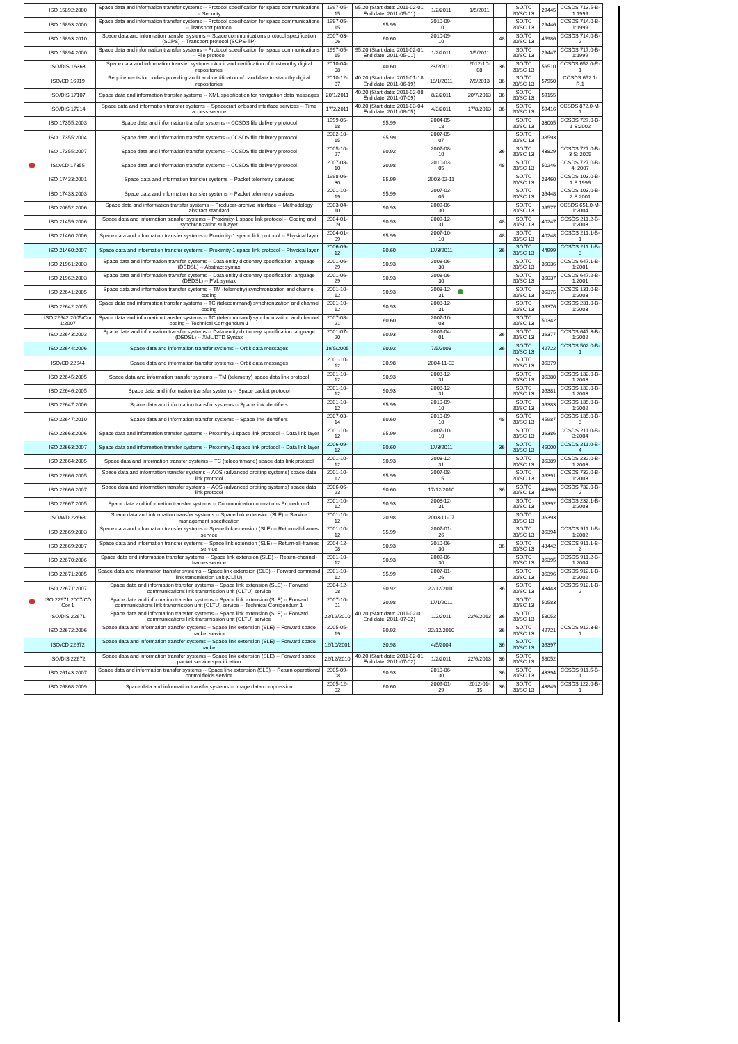| | ISO 15892:2000 | Space data and information transfer systems -- Protocol specification for space communications -- Security | 1997-05-15 | 95.20 (Start date: 2011-02-01 End date: 2011-05-01) | 1/2/2011 | | 1/5/2011 | | | ISO/TC 20/SC 13 | 29445 | CCSDS 713.5-B-1:1999 |
| | ISO 15893:2000 | Space data and information transfer systems -- Protocol specification for space communications -- Transport protocol | 1997-05-15 | 95.99 | 2010-09-10 | | | | | ISO/TC 20/SC 13 | 29446 | CCSDS 714.0-B-1:1999 |
| | ISO 15893:2010 | Space data and information transfer systems -- Space communications protocol specification (SCPS) -- Transport protocol (SCPS-TP) | 2007-03-06 | 60.60 | 2010-09-10 | | | | 48 | ISO/TC 20/SC 13 | 45986 | CCSDS 714.0-B-2 |
| | ISO 15894:2000 | Space data and information transfer systems -- Protocol specification for space communications -- File protocol | 1997-05-15 | 95.20 (Start date: 2011-02-01 End date: 2011-05-01) | 1/2/2011 | | 1/5/2011 | | | ISO/TC 20/SC 13 | 29447 | CCSDS 717.0-B-1:1999 |
| | ISO/DIS 16363 | Space data and information transfer systems - Audit and certification of trustworthy digital repositories | 2010-04-08 | 40.60 | 23/2/2011 | | 2012-10-08 | | 36 | ISO/TC 20/SC 13 | 56510 | CCSDS 652.0-R-1 |
| | ISO/CD 16919 | Requirements for bodies providing audit and certification of candidate trustworthy digital repositories | 2010-12-07 | 40.20 (Start date: 2011-01-18 End date: 2011-06-19) | 18/1/2011 | | 7/6/2013 | | 36 | ISO/TC 20/SC 13 | 57950 | CCSDS 652.1-R.1 |
| | ISO/DIS 17107 | Space data and information transfer systems -- XML specification for navigation data messages | 20/1/2011 | 40.20 (Start date: 2011-02-08 End date: 2011-07-09) | 8/2/2011 | | 20/7/2013 | | 36 | ISO/TC 20/SC 13 | 59155 | |
| | ISO/DIS 17214 | Space data and information transfer systems -- Spacecraft onboard interface services -- Time access service | 17/2/2011 | 40.20 (Start date: 2011-03-04 End date: 2011-08-05) | 4/3/2011 | | 17/8/2013 | | 36 | ISO/TC 20/SC 13 | 59416 | CCSDS 872.0-M-1 |
| | ISO 17355:2003 | Space data and information transfer systems -- CCSDS file delivery protocol | 1999-05-18 | 95.99 | 2004-05-18 | | | | | ISO/TC 20/SC 13 | 33005 | CCSDS 727.0-B-1 S:2002 |
| | ISO 17355:2004 | Space data and information transfer systems -- CCSDS file delivery protocol | 2002-10-15 | 95.99 | 2007-05-07 | | | | | ISO/TC 20/SC 13 | 38593 | |
| | ISO 17355:2007 | Space data and information transfer systems -- CCSDS file delivery protocol | 2005-10-27 | 90.92 | 2007-08-10 | | | | 36 | ISO/TC 20/SC 13 | 43829 | CCSDS 727.0-B-3 S: 2005 |
| | ISO/CD 17355 | Space data and information transfer systems -- CCSDS file delivery protocol | 2007-08-10 | 30.98 | 2010-03-05 | | | | 48 | ISO/TC 20/SC 13 | 50246 | CCSDS 727.0-B-4: 2007 |
| | ISO 17433:2001 | Space data and information transfer systems -- Packet telemetry services | 1998-06-30 | 95.99 | 2003-02-11 | | | | | ISO/TC 20/SC 13 | 28460 | CCSDS 103.0-B-1 S:1996 |
| | ISO 17433:2003 | Space data and information transfer systems -- Packet telemetry services | 2001-10-19 | 95.99 | 2007-03-05 | | | | | ISO/TC 20/SC 13 | 36448 | CCSDS 103.0-B-2 S:2001 |
| | ISO 20652:2006 | Space data and information transfer systems -- Producer-archive interface -- Methodology abstract standard | 2003-04-10 | 90.93 | 2009-06-30 | | | | | ISO/TC 20/SC 13 | 39577 | CCSDS 651.0-M-1:2004 |
| | ISO 21459:2006 | Space data and information transfer systems -- Proximity-1 space link protocol -- Coding and synchronization sublayer | 2004-01-09 | 90.93 | 2009-12-31 | | | | 48 | ISO/TC 20/SC 13 | 40247 | CCSDS 211.2-B-1:2003 |
| | ISO 21460:2006 | Space data and information transfer systems -- Proximity-1 space link protocol -- Physical layer | 2004-01-09 | 95.99 | 2007-10-10 | | | | 48 | ISO/TC 20/SC 13 | 40248 | CCSDS 211.1-B-1 |
| | ISO 21460:2007 | Space data and information transfer systems -- Proximity-1 space link protocol -- Physical layer | 2006-09-12 | 90.60 | 17/3/2011 | | | | 36 | ISO/TC 20/SC 13 | 44999 | CCSDS 211.1-B-3 |
| | ISO 21961:2003 | Space data and information transfer systems -- Data entity dictionary specification language (DEDSL) -- Abstract syntax | 2001-06-29 | 90.93 | 2008-06-30 | | | | | ISO/TC 20/SC 13 | 36036 | CCSDS 647.1-B-1:2001 |
| | ISO 21962:2003 | Space data and information transfer systems -- Data entity dictionary specification language (DEDSL) -- PVL syntax | 2001-06-29 | 90.93 | 2008-06-30 | | | | | ISO/TC 20/SC 13 | 36037 | CCSDS 647.2-B-1:2001 |
| | ISO 22641:2005 | Space data and information transfer systems -- TM (telemetry) synchronization and channel coding | 2001-10-12 | 90.93 | 2008-12-31 | | | | | ISO/TC 20/SC 13 | 36375 | CCSDS 131.0-B-1:2003 |
| | ISO 22642:2005 | Space data and information transfer systems -- TC (telecommand) synchronization and channel coding | 2001-10-12 | 90.93 | 2008-12-31 | | | | | ISO/TC 20/SC 13 | 36376 | CCSDS 231.0-B-1:2003 |
| | ISO 22642:2005/Cor 1:2007 | Space data and information transfer systems -- TC (telecommand) synchronization and channel coding -- Technical Corrigendum 1 | 2007-08-21 | 60.60 | 2007-10-03 | | | | | ISO/TC 20/SC 13 | 50342 | |
| | ISO 22643:2003 | Space data and information transfer systems -- Data entity dictionary specification language (DEDSL) -- XML/DTD Syntax | 2001-07-20 | 90.93 | 2009-04-01 | | | | 36 | ISO/TC 20/SC 13 | 36377 | CCSDS 647.3-B-1:2002 |
| | ISO 22644:2006 | Space data and information transfer systems -- Orbit data messages | 19/5/2005 | 90.92 | 7/5/2008 | | | | 36 | ISO/TC 20/SC 13 | 42722 | CCSDS 502.0-B-1 |
| | ISO/CD 22644 | Space data and information transfer systems -- Orbit data messages | 2001-10-12 | 30.98 | 2004-11-03 | | | | | ISO/TC 20/SC 13 | 36379 | |
| | ISO 22645:2005 | Space data and information transfer systems -- TM (telemetry) space data link protocol | 2001-10-12 | 90.93 | 2008-12-31 | | | | | ISO/TC 20/SC 13 | 36380 | CCSDS 132.0-B-1:2003 |
| | ISO 22646:2005 | Space data and information transfer systems -- Space packet protocol | 2001-10-12 | 90.93 | 2008-12-31 | | | | | ISO/TC 20/SC 13 | 36381 | CCSDS 133.0-B-1:2003 |
| | ISO 22647:2006 | Space data and information transfer systems -- Space link identifiers | 2001-10-12 | 95.99 | 2010-09-10 | | | | | ISO/TC 20/SC 13 | 36383 | CCSDS 135.0-B-1:2002 |
| | ISO 22647:2010 | Space data and information transfer systems -- Space link identifiers | 2007-03-14 | 60.60 | 2010-09-10 | | | | 48 | ISO/TC 20/SC 13 | 45987 | CCSDS 135.0-B-3 |
| | ISO 22663:2006 | Space data and information transfer systems -- Proximity-1 space link protocol -- Data link layer | 2001-10-12 | 95.99 | 2007-10-10 | | | | | ISO/TC 20/SC 13 | 36386 | CCSDS 211.0-B-3:2004 |
| | ISO 22663:2007 | Space data and information transfer systems -- Proximity-1 space link protocol -- Data link layer | 2006-09-12 | 90.60 | 17/3/2011 | | | | 36 | ISO/TC 20/SC 13 | 45000 | CCSDS 211.0-B-4 |
| | ISO 22664:2005 | Space data and information transfer systems -- TC (telecommand) space data link protocol | 2001-10-12 | 90.93 | 2008-12-31 | | | | | ISO/TC 20/SC 13 | 36389 | CCSDS 232.0-B-1:2003 |
| | ISO 22666:2005 | Space data and information transfer systems -- AOS (advanced orbiting systems) space data link protocol | 2001-10-12 | 95.99 | 2007-08-15 | | | | | ISO/TC 20/SC 13 | 36391 | CCSDS 732.0-B-1:2003 |
| | ISO 22666:2007 | Space data and information transfer systems -- AOS (advanced orbiting systems) space data link protocol | 2006-06-23 | 90.60 | 17/12/2010 | | | | 36 | ISO/TC 20/SC 13 | 44866 | CCSDS 732.0-B-2 |
| | ISO 22667:2005 | Space data and information transfer systems -- Communication operations Procedure-1 | 2001-10-12 | 90.93 | 2008-12-31 | | | | | ISO/TC 20/SC 13 | 36392 | CCSDS 232.1-B-1:2003 |
| | ISO/WD 22668 | Space data and information transfer systems -- Space link extension (SLE) -- Service management specification | 2001-10-12 | 20.98 | 2003-11-07 | | | | | ISO/TC 20/SC 13 | 36393 | |
| | ISO 22669:2003 | Space data and information transfer systems -- Space link extension (SLE) -- Return-all-frames service | 2001-10-12 | 95.99 | 2007-01-26 | | | | | ISO/TC 20/SC 13 | 36394 | CCSDS 911.1-B-1:2002 |
| | ISO 22669:2007 | Space data and information transfer systems -- Space link extension (SLE) -- Return-all-frames service | 2004-12-08 | 90.93 | 2010-06-30 | | | | 36 | ISO/TC 20/SC 13 | 43442 | CCSDS 911.1-B-2 |
| | ISO 22670:2006 | Space data and information transfer systems -- Space link extension (SLE) -- Return-channel-frames service | 2001-10-12 | 90.93 | 2009-06-30 | | | | | ISO/TC 20/SC 13 | 36395 | CCSDS 911.2-B-1:2004 |
| | ISO 22671:2005 | Space data and information transfer systems -- Space link extension (SLE) -- Forward command link transmission unit (CLTU) | 2001-10-12 | 95.99 | 2007-01-26 | | | | | ISO/TC 20/SC 13 | 36396 | CCSDS 912.1-B-1:2002 |
| | ISO 22671:2007 | Space data and information transfer systems -- Space link extension (SLE) -- Forward communications link transmission unit (CLTU) service | 2004-12-08 | 90.92 | 22/12/2010 | | | | 36 | ISO/TC 20/SC 13 | 43443 | CCSDS 912.1-B-2 |
| | ISO 22671:2007/CD Cor 1 | Space data and information transfer systems -- Space link extension (SLE) -- Forward communications link transmission unit (CLTU) service -- Technical Corrigendum 1 | 2007-10-01 | 30.98 | 17/1/2011 | | | | | ISO/TC 20/SC 13 | 50583 | |
| | ISO/DIS 22671 | Space data and information transfer systems -- Space link extension (SLE) -- Forward communications link transmission unit (CLTU) service | 22/12/2010 | 40.20 (Start date: 2011-02-01 End date: 2011-07-02) | 1/2/2011 | | 22/6/2013 | | 36 | ISO/TC 20/SC 13 | 58052 | |
| | ISO 22672:2006 | Space data and information transfer systems -- Space link extension (SLE) -- Forward space packet service | 2005-05-19 | 90.92 | 22/12/2010 | | | | 36 | ISO/TC 20/SC 13 | 42721 | CCSDS 912.3-B-1 |
| | ISO/CD 22672 | Space data and information transfer systems -- Space link extension (SLE) -- Forward space packet | 12/10/2001 | 30.98 | 4/5/2004 | | | | 36 | ISO/TC 20/SC 13 | 36397 | |
| | ISO/DIS 22672 | Space data and information transfer systems -- Space link extension (SLE) -- Forward space packet service specification | 22/12/2010 | 40.20 (Start date: 2011-02-01 End date: 2011-07-02) | 1/2/2011 | | 22/6/2013 | | 36 | ISO/TC 20/SC 13 | 58052 | |
| | ISO 26143:2007 | Space data and information transfer systems -- Space link extension (SLE) -- Return operational control fields service | 2005-09-08 | 90.93 | 2010-06-30 | | | | 36 | ISO/TC 20/SC 13 | 43394 | CCSDS 911.5-B-1 |
| | ISO 26868:2009 | Space data and information transfer systems -- Image data compression | 2005-12-02 | 60.60 | 2009-01-29 | | 2012-01-15 | | 36 | ISO/TC 20/SC 13 | 43849 | CCSDS 122.0-B-1 |